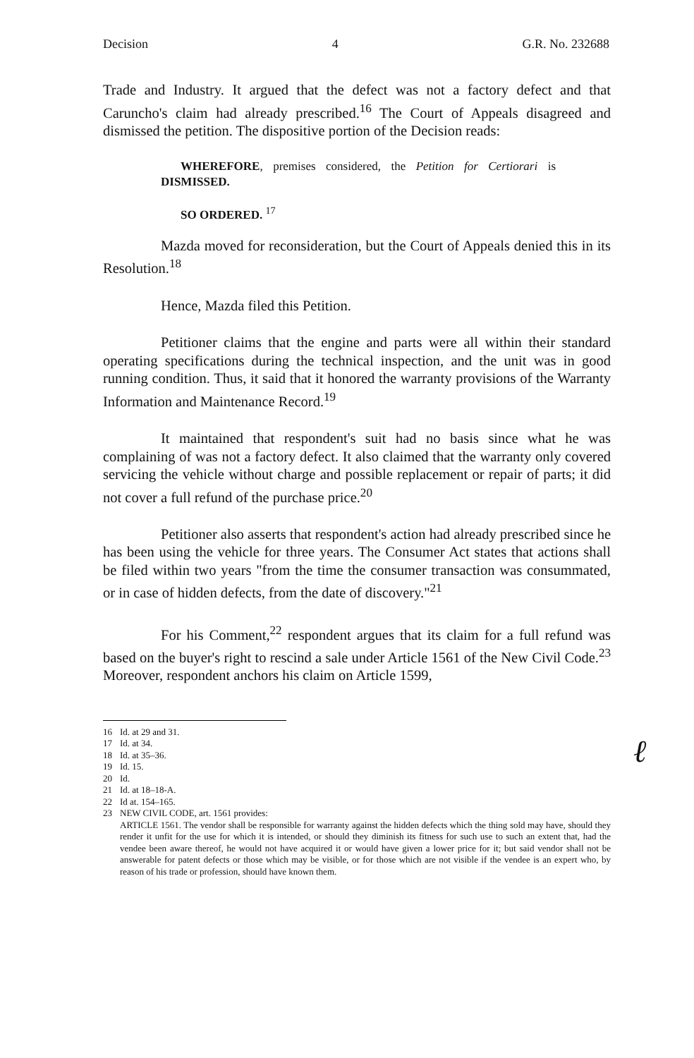Decision 4 G.R. No. 232688
Trade and Industry. It argued that the defect was not a factory defect and that Caruncho's claim had already prescribed.<sup>16</sup> The Court of Appeals disagreed and dismissed the petition. The dispositive portion of the Decision reads:
WHEREFORE, premises considered, the Petition for Certiorari is DISMISSED.
SO ORDERED. <sup>17</sup>
Mazda moved for reconsideration, but the Court of Appeals denied this in its Resolution.<sup>18</sup>
Hence, Mazda filed this Petition.
Petitioner claims that the engine and parts were all within their standard operating specifications during the technical inspection, and the unit was in good running condition. Thus, it said that it honored the warranty provisions of the Warranty Information and Maintenance Record.<sup>19</sup>
It maintained that respondent's suit had no basis since what he was complaining of was not a factory defect. It also claimed that the warranty only covered servicing the vehicle without charge and possible replacement or repair of parts; it did not cover a full refund of the purchase price.<sup>20</sup>
Petitioner also asserts that respondent's action had already prescribed since he has been using the vehicle for three years. The Consumer Act states that actions shall be filed within two years "from the time the consumer transaction was consummated, or in case of hidden defects, from the date of discovery."<sup>21</sup>
For his Comment,<sup>22</sup> respondent argues that its claim for a full refund was based on the buyer's right to rescind a sale under Article 1561 of the New Civil Code.<sup>23</sup> Moreover, respondent anchors his claim on Article 1599,
16 Id. at 29 and 31.
17 Id. at 34.
18 Id. at 35–36.
19 Id. 15.
20 Id.
21 Id. at 18–18-A.
22 Id at. 154–165.
23 NEW CIVIL CODE, art. 1561 provides:
ARTICLE 1561. The vendor shall be responsible for warranty against the hidden defects which the thing sold may have, should they render it unfit for the use for which it is intended, or should they diminish its fitness for such use to such an extent that, had the vendee been aware thereof, he would not have acquired it or would have given a lower price for it; but said vendor shall not be answerable for patent defects or those which may be visible, or for those which are not visible if the vendee is an expert who, by reason of his trade or profession, should have known them.
ℓ